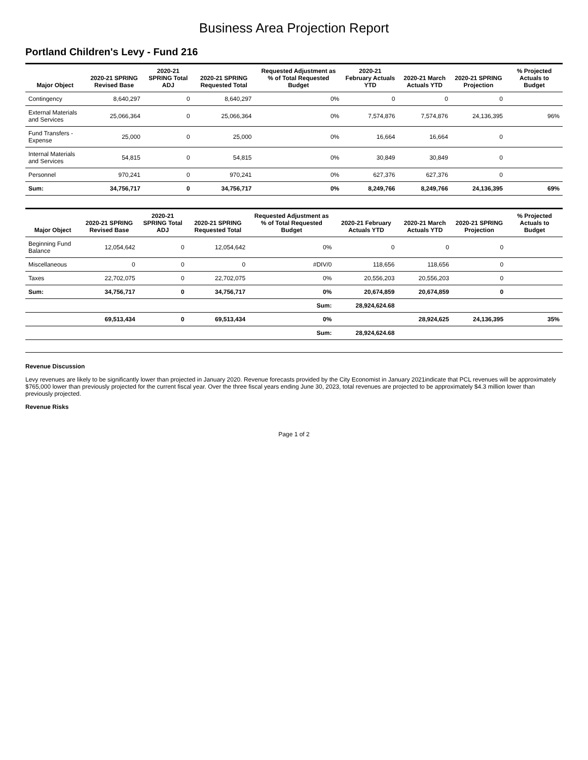Business Area Projection Report
Portland Children's Levy - Fund 216
| Major Object | 2020-21 SPRING Revised Base | 2020-21 SPRING Total ADJ | 2020-21 SPRING Requested Total | Requested Adjustment as % of Total Requested Budget | 2020-21 February Actuals YTD | 2020-21 March Actuals YTD | 2020-21 SPRING Projection | % Projected Actuals to Budget |
| --- | --- | --- | --- | --- | --- | --- | --- | --- |
| Contingency | 8,640,297 | 0 | 8,640,297 | 0% | 0 | 0 | 0 | |
| External Materials and Services | 25,066,364 | 0 | 25,066,364 | 0% | 7,574,876 | 7,574,876 | 24,136,395 | 96% |
| Fund Transfers - Expense | 25,000 | 0 | 25,000 | 0% | 16,664 | 16,664 | 0 | |
| Internal Materials and Services | 54,815 | 0 | 54,815 | 0% | 30,849 | 30,849 | 0 | |
| Personnel | 970,241 | 0 | 970,241 | 0% | 627,376 | 627,376 | 0 | |
| Sum: | 34,756,717 | 0 | 34,756,717 | 0% | 8,249,766 | 8,249,766 | 24,136,395 | 69% |
| Major Object | 2020-21 SPRING Revised Base | 2020-21 SPRING Total ADJ | 2020-21 SPRING Requested Total | Requested Adjustment as % of Total Requested Budget | 2020-21 February Actuals YTD | 2020-21 March Actuals YTD | 2020-21 SPRING Projection | % Projected Actuals to Budget |
| --- | --- | --- | --- | --- | --- | --- | --- | --- |
| Beginning Fund Balance | 12,054,642 | 0 | 12,054,642 | 0% | 0 | 0 | 0 | |
| Miscellaneous | 0 | 0 | 0 | #DIV/0 | 118,656 | 118,656 | 0 | |
| Taxes | 22,702,075 | 0 | 22,702,075 | 0% | 20,556,203 | 20,556,203 | 0 | |
| Sum: | 34,756,717 | 0 | 34,756,717 | 0% | 20,674,859 | 20,674,859 | 0 | |
| | | | | Sum: | 28,924,624.68 | | | |
| | 69,513,434 | 0 | 69,513,434 | 0% | | 28,924,625 | 24,136,395 | 35% |
| | | | | Sum: | 28,924,624.68 | | | |
Revenue Discussion
Levy revenues are likely to be significantly lower than projected in January 2020. Revenue forecasts provided by the City Economist in January 2021indicate that PCL revenues will be approximately $765,000 lower than previously projected for the current fiscal year. Over the three fiscal years ending June 30, 2023, total revenues are projected to be approximately $4.3 million lower than previously projected.
Revenue Risks
Page 1 of 2